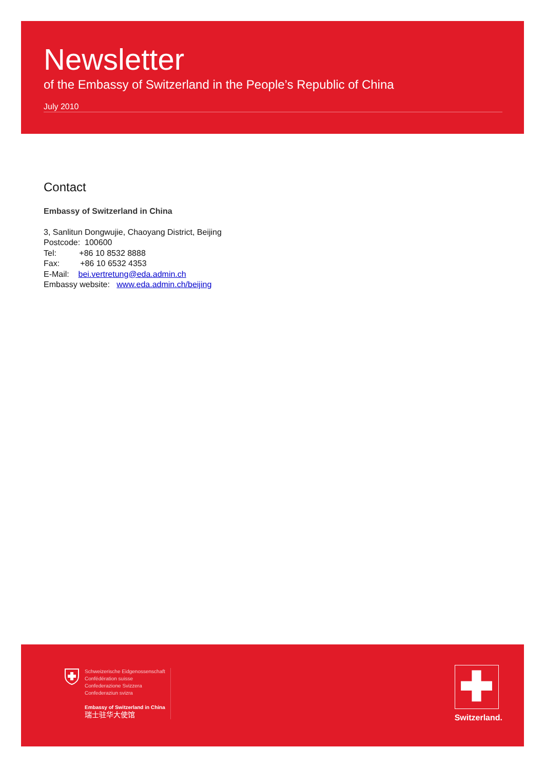Newsletter
of the Embassy of Switzerland in the People’s Republic of China
July 2010
Contact
Embassy of Switzerland in China
3, Sanlitun Dongwujie, Chaoyang District, Beijing
Postcode: 100600
Tel: +86 10 8532 8888
Fax: +86 10 6532 4353
E-Mail: bei.vertretung@eda.admin.ch
Embassy website: www.eda.admin.ch/beijing
Schweizerische Eidgenossenschaft
Confédération suisse
Confederazione Svizzera
Confederaziun svizra
Embassy of Switzerland in China
瑞士驻华大使馆
✚
Switzerland.